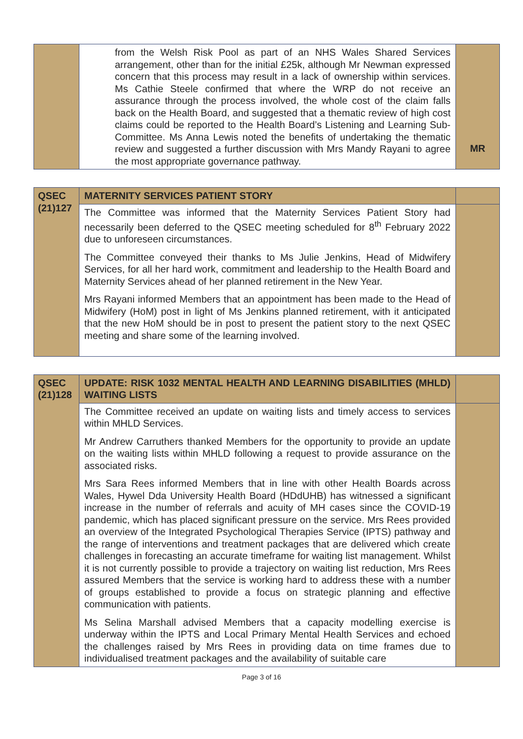| | from the Welsh Risk Pool as part of an NHS Wales Shared Services arrangement, other than for the initial £25k, although Mr Newman expressed concern that this process may result in a lack of ownership within services. Ms Cathie Steele confirmed that where the WRP do not receive an assurance through the process involved, the whole cost of the claim falls back on the Health Board, and suggested that a thematic review of high cost claims could be reported to the Health Board’s Listening and Learning Sub-Committee. Ms Anna Lewis noted the benefits of undertaking the thematic review and suggested a further discussion with Mrs Mandy Rayani to agree the most appropriate governance pathway. | MR |
| QSEC (21)127 | MATERNITY SERVICES PATIENT STORY | |
| | The Committee was informed that the Maternity Services Patient Story had necessarily been deferred to the QSEC meeting scheduled for 8<sup>th</sup> February 2022 due to unforeseen circumstances. The Committee conveyed their thanks to Ms Julie Jenkins, Head of Midwifery Services, for all her hard work, commitment and leadership to the Health Board and Maternity Services ahead of her planned retirement in the New Year. Mrs Rayani informed Members that an appointment has been made to the Head of Midwifery (HoM) post in light of Ms Jenkins planned retirement, with it anticipated that the new HoM should be in post to present the patient story to the next QSEC meeting and share some of the learning involved. | |
| QSEC (21)128 | UPDATE: RISK 1032 MENTAL HEALTH AND LEARNING DISABILITIES (MHLD) WAITING LISTS | |
| | The Committee received an update on waiting lists and timely access to services within MHLD Services. Mr Andrew Carruthers thanked Members for the opportunity to provide an update on the waiting lists within MHLD following a request to provide assurance on the associated risks. Mrs Sara Rees informed Members that in line with other Health Boards across Wales, Hywel Dda University Health Board (HDdUHB) has witnessed a significant increase in the number of referrals and acuity of MH cases since the COVID-19 pandemic, which has placed significant pressure on the service. Mrs Rees provided an overview of the Integrated Psychological Therapies Service (IPTS) pathway and the range of interventions and treatment packages that are delivered which create challenges in forecasting an accurate timeframe for waiting list management. Whilst it is not currently possible to provide a trajectory on waiting list reduction, Mrs Rees assured Members that the service is working hard to address these with a number of groups established to provide a focus on strategic planning and effective communication with patients. Ms Selina Marshall advised Members that a capacity modelling exercise is underway within the IPTS and Local Primary Mental Health Services and echoed the challenges raised by Mrs Rees in providing data on time frames due to individualised treatment packages and the availability of suitable care | |
Page 3 of 16